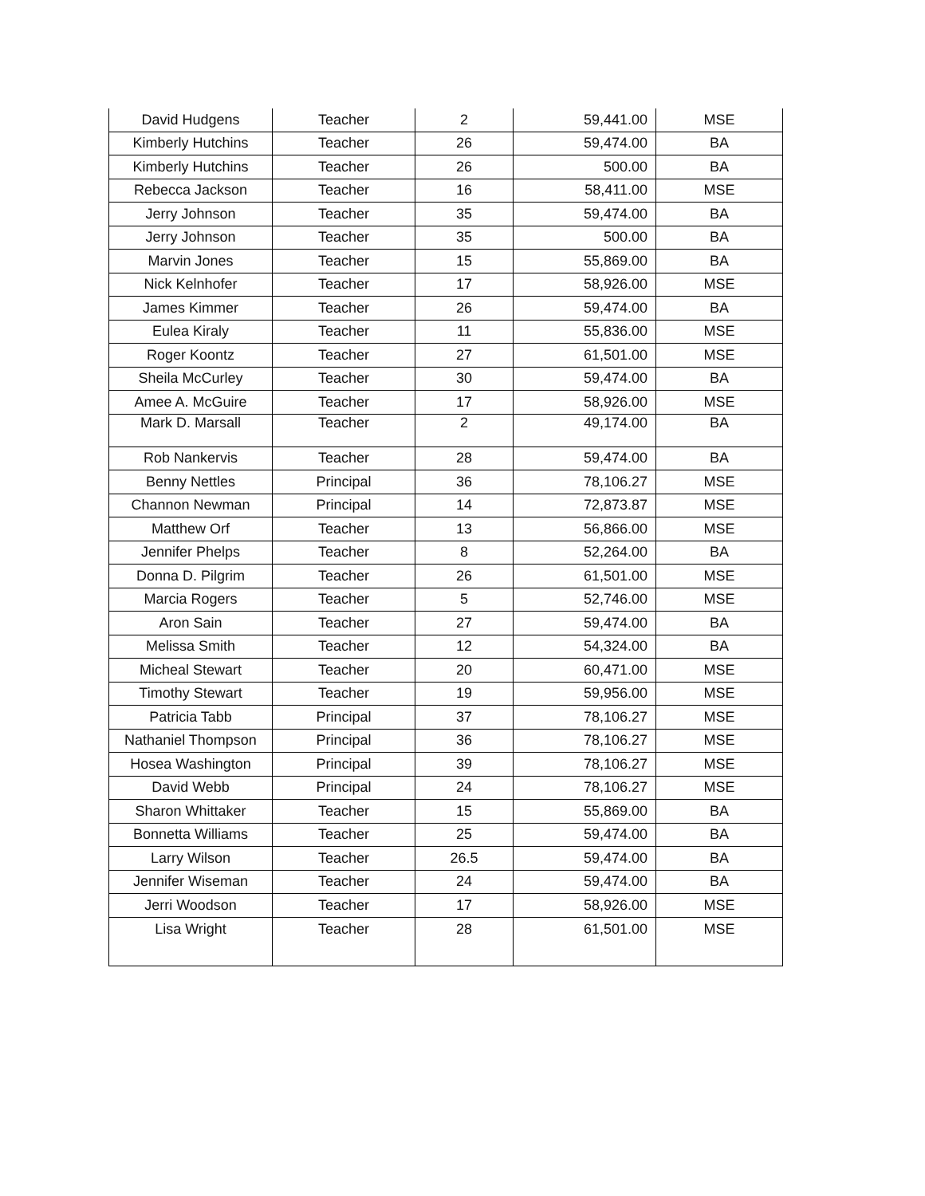| David Hudgens | Teacher | 2 | 59,441.00 | MSE |
| Kimberly Hutchins | Teacher | 26 | 59,474.00 | BA |
| Kimberly Hutchins | Teacher | 26 | 500.00 | BA |
| Rebecca Jackson | Teacher | 16 | 58,411.00 | MSE |
| Jerry Johnson | Teacher | 35 | 59,474.00 | BA |
| Jerry Johnson | Teacher | 35 | 500.00 | BA |
| Marvin Jones | Teacher | 15 | 55,869.00 | BA |
| Nick Kelnhofer | Teacher | 17 | 58,926.00 | MSE |
| James Kimmer | Teacher | 26 | 59,474.00 | BA |
| Eulea Kiraly | Teacher | 11 | 55,836.00 | MSE |
| Roger Koontz | Teacher | 27 | 61,501.00 | MSE |
| Sheila McCurley | Teacher | 30 | 59,474.00 | BA |
| Amee A. McGuire | Teacher | 17 | 58,926.00 | MSE |
| Mark D. Marsall | Teacher | 2 | 49,174.00 | BA |
| Rob Nankervis | Teacher | 28 | 59,474.00 | BA |
| Benny Nettles | Principal | 36 | 78,106.27 | MSE |
| Channon Newman | Principal | 14 | 72,873.87 | MSE |
| Matthew Orf | Teacher | 13 | 56,866.00 | MSE |
| Jennifer Phelps | Teacher | 8 | 52,264.00 | BA |
| Donna D. Pilgrim | Teacher | 26 | 61,501.00 | MSE |
| Marcia Rogers | Teacher | 5 | 52,746.00 | MSE |
| Aron Sain | Teacher | 27 | 59,474.00 | BA |
| Melissa Smith | Teacher | 12 | 54,324.00 | BA |
| Micheal Stewart | Teacher | 20 | 60,471.00 | MSE |
| Timothy Stewart | Teacher | 19 | 59,956.00 | MSE |
| Patricia Tabb | Principal | 37 | 78,106.27 | MSE |
| Nathaniel Thompson | Principal | 36 | 78,106.27 | MSE |
| Hosea Washington | Principal | 39 | 78,106.27 | MSE |
| David Webb | Principal | 24 | 78,106.27 | MSE |
| Sharon Whittaker | Teacher | 15 | 55,869.00 | BA |
| Bonnetta Williams | Teacher | 25 | 59,474.00 | BA |
| Larry Wilson | Teacher | 26.5 | 59,474.00 | BA |
| Jennifer Wiseman | Teacher | 24 | 59,474.00 | BA |
| Jerri Woodson | Teacher | 17 | 58,926.00 | MSE |
| Lisa Wright | Teacher | 28 | 61,501.00 | MSE |